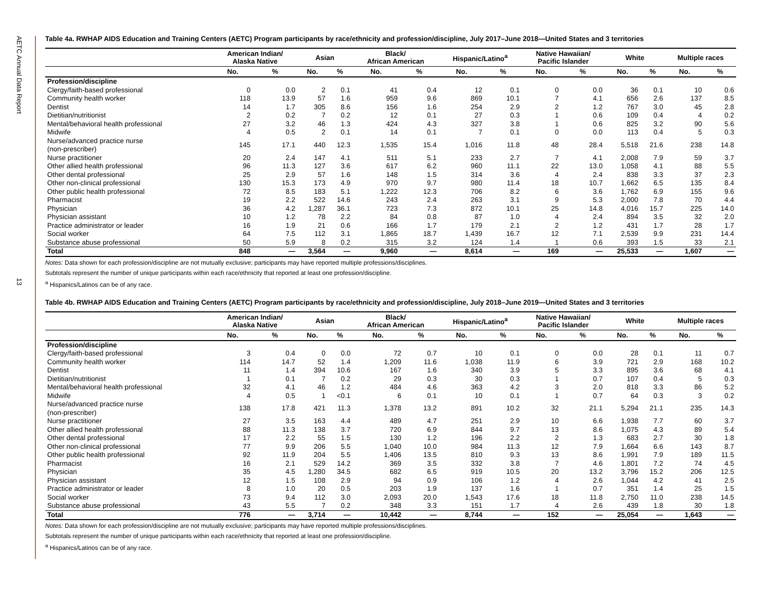AETC Annual Data Report
13
Table 4a. RWHAP AIDS Education and Training Centers (AETC) Program participants by race/ethnicity and profession/discipline, July 2017–June 2018—United States and 3 territories
| | American Indian/ Alaska Native | | Asian | | Black/ African American | | Hispanic/Latino<sup>a</sup> | | Native Hawaiian/ Pacific Islander | | White | | Multiple races | |
| --- | --- | --- | --- | --- | --- | --- | --- | --- | --- | --- | --- | --- | --- | --- |
| | No. | % | No. | % | No. | % | No. | % | No. | % | No. | % | No. | % |
| Profession/discipline | | | | | | | | | | | | | | |
| Clergy/faith-based professional | 0 | 0.0 | 2 | 0.1 | 41 | 0.4 | 12 | 0.1 | 0 | 0.0 | 36 | 0.1 | 10 | 0.6 |
| Community health worker | 118 | 13.9 | 57 | 1.6 | 959 | 9.6 | 869 | 10.1 | 7 | 4.1 | 656 | 2.6 | 137 | 8.5 |
| Dentist | 14 | 1.7 | 305 | 8.6 | 156 | 1.6 | 254 | 2.9 | 2 | 1.2 | 767 | 3.0 | 45 | 2.8 |
| Dietitian/nutritionist | 2 | 0.2 | 7 | 0.2 | 12 | 0.1 | 27 | 0.3 | 1 | 0.6 | 109 | 0.4 | 4 | 0.2 |
| Mental/behavioral health professional | 27 | 3.2 | 46 | 1.3 | 424 | 4.3 | 327 | 3.8 | 1 | 0.6 | 825 | 3.2 | 90 | 5.6 |
| Midwife | 4 | 0.5 | 2 | 0.1 | 14 | 0.1 | 7 | 0.1 | 0 | 0.0 | 113 | 0.4 | 5 | 0.3 |
| Nurse/advanced practice nurse (non-prescriber) | 145 | 17.1 | 440 | 12.3 | 1,535 | 15.4 | 1,016 | 11.8 | 48 | 28.4 | 5,518 | 21.6 | 238 | 14.8 |
| Nurse practitioner | 20 | 2.4 | 147 | 4.1 | 511 | 5.1 | 233 | 2.7 | 7 | 4.1 | 2,008 | 7.9 | 59 | 3.7 |
| Other allied health professional | 96 | 11.3 | 127 | 3.6 | 617 | 6.2 | 960 | 11.1 | 22 | 13.0 | 1,058 | 4.1 | 88 | 5.5 |
| Other dental professional | 25 | 2.9 | 57 | 1.6 | 148 | 1.5 | 314 | 3.6 | 4 | 2.4 | 838 | 3.3 | 37 | 2.3 |
| Other non-clinical professional | 130 | 15.3 | 173 | 4.9 | 970 | 9.7 | 980 | 11.4 | 18 | 10.7 | 1,662 | 6.5 | 135 | 8.4 |
| Other public health professional | 72 | 8.5 | 183 | 5.1 | 1,222 | 12.3 | 706 | 8.2 | 6 | 3.6 | 1,762 | 6.9 | 155 | 9.6 |
| Pharmacist | 19 | 2.2 | 522 | 14.6 | 243 | 2.4 | 263 | 3.1 | 9 | 5.3 | 2,000 | 7.8 | 70 | 4.4 |
| Physician | 36 | 4.2 | 1,287 | 36.1 | 723 | 7.3 | 872 | 10.1 | 25 | 14.8 | 4,016 | 15.7 | 225 | 14.0 |
| Physician assistant | 10 | 1.2 | 78 | 2.2 | 84 | 0.8 | 87 | 1.0 | 4 | 2.4 | 894 | 3.5 | 32 | 2.0 |
| Practice administrator or leader | 16 | 1.9 | 21 | 0.6 | 166 | 1.7 | 179 | 2.1 | 2 | 1.2 | 431 | 1.7 | 28 | 1.7 |
| Social worker | 64 | 7.5 | 112 | 3.1 | 1,865 | 18.7 | 1,439 | 16.7 | 12 | 7.1 | 2,539 | 9.9 | 231 | 14.4 |
| Substance abuse professional | 50 | 5.9 | 8 | 0.2 | 315 | 3.2 | 124 | 1.4 | 1 | 0.6 | 393 | 1.5 | 33 | 2.1 |
| Total | 848 | — | 3,564 | — | 9,960 | — | 8,614 | — | 169 | — | 25,533 | — | 1,607 | — |
Notes: Data shown for each profession/discipline are not mutually exclusive; participants may have reported multiple professions/disciplines.
Subtotals represent the number of unique participants within each race/ethnicity that reported at least one profession/discipline.
<sup>a</sup> Hispanics/Latinos can be of any race.
Table 4b. RWHAP AIDS Education and Training Centers (AETC) Program participants by race/ethnicity and profession/discipline, July 2018–June 2019—United States and 3 territories
| | American Indian/ Alaska Native | | Asian | | Black/ African American | | Hispanic/Latino<sup>a</sup> | | Native Hawaiian/ Pacific Islander | | White | | Multiple races | |
| --- | --- | --- | --- | --- | --- | --- | --- | --- | --- | --- | --- | --- | --- | --- |
| | No. | % | No. | % | No. | % | No. | % | No. | % | No. | % | No. | % |
| Profession/discipline | | | | | | | | | | | | | | |
| Clergy/faith-based professional | 3 | 0.4 | 0 | 0.0 | 72 | 0.7 | 10 | 0.1 | 0 | 0.0 | 28 | 0.1 | 11 | 0.7 |
| Community health worker | 114 | 14.7 | 52 | 1.4 | 1,209 | 11.6 | 1,038 | 11.9 | 6 | 3.9 | 721 | 2.9 | 168 | 10.2 |
| Dentist | 11 | 1.4 | 394 | 10.6 | 167 | 1.6 | 340 | 3.9 | 5 | 3.3 | 895 | 3.6 | 68 | 4.1 |
| Dietitian/nutritionist | 1 | 0.1 | 7 | 0.2 | 29 | 0.3 | 30 | 0.3 | 1 | 0.7 | 107 | 0.4 | 5 | 0.3 |
| Mental/behavioral health professional | 32 | 4.1 | 46 | 1.2 | 484 | 4.6 | 363 | 4.2 | 3 | 2.0 | 818 | 3.3 | 86 | 5.2 |
| Midwife | 4 | 0.5 | 1 | <0.1 | 6 | 0.1 | 10 | 0.1 | 1 | 0.7 | 64 | 0.3 | 3 | 0.2 |
| Nurse/advanced practice nurse (non-prescriber) | 138 | 17.8 | 421 | 11.3 | 1,378 | 13.2 | 891 | 10.2 | 32 | 21.1 | 5,294 | 21.1 | 235 | 14.3 |
| Nurse practitioner | 27 | 3.5 | 163 | 4.4 | 489 | 4.7 | 251 | 2.9 | 10 | 6.6 | 1,938 | 7.7 | 60 | 3.7 |
| Other allied health professional | 88 | 11.3 | 138 | 3.7 | 720 | 6.9 | 844 | 9.7 | 13 | 8.6 | 1,075 | 4.3 | 89 | 5.4 |
| Other dental professional | 17 | 2.2 | 55 | 1.5 | 130 | 1.2 | 196 | 2.2 | 2 | 1.3 | 683 | 2.7 | 30 | 1.8 |
| Other non-clinical professional | 77 | 9.9 | 206 | 5.5 | 1,040 | 10.0 | 984 | 11.3 | 12 | 7.9 | 1,664 | 6.6 | 143 | 8.7 |
| Other public health professional | 92 | 11.9 | 204 | 5.5 | 1,406 | 13.5 | 810 | 9.3 | 13 | 8.6 | 1,991 | 7.9 | 189 | 11.5 |
| Pharmacist | 16 | 2.1 | 529 | 14.2 | 369 | 3.5 | 332 | 3.8 | 7 | 4.6 | 1,801 | 7.2 | 74 | 4.5 |
| Physician | 35 | 4.5 | 1,280 | 34.5 | 682 | 6.5 | 919 | 10.5 | 20 | 13.2 | 3,796 | 15.2 | 206 | 12.5 |
| Physician assistant | 12 | 1.5 | 108 | 2.9 | 94 | 0.9 | 106 | 1.2 | 4 | 2.6 | 1,044 | 4.2 | 41 | 2.5 |
| Practice administrator or leader | 8 | 1.0 | 20 | 0.5 | 203 | 1.9 | 137 | 1.6 | 1 | 0.7 | 351 | 1.4 | 25 | 1.5 |
| Social worker | 73 | 9.4 | 112 | 3.0 | 2,093 | 20.0 | 1,543 | 17.6 | 18 | 11.8 | 2,750 | 11.0 | 238 | 14.5 |
| Substance abuse professional | 43 | 5.5 | 7 | 0.2 | 348 | 3.3 | 151 | 1.7 | 4 | 2.6 | 439 | 1.8 | 30 | 1.8 |
| Total | 776 | — | 3,714 | — | 10,442 | — | 8,744 | — | 152 | — | 25,054 | — | 1,643 | — |
Notes: Data shown for each profession/discipline are not mutually exclusive; participants may have reported multiple professions/disciplines.
Subtotals represent the number of unique participants within each race/ethnicity that reported at least one profession/discipline.
<sup>a</sup> Hispanics/Latinos can be of any race.